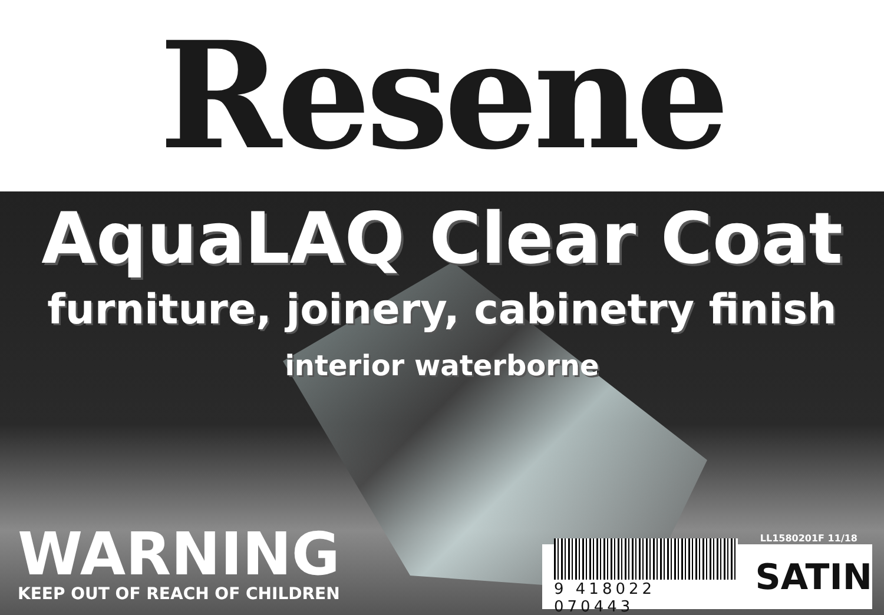Resene
AquaLAQ Clear Coat
furniture, joinery, cabinetry finish
interior waterborne
WARNING
KEEP OUT OF REACH OF CHILDREN
LL1580201F 11/18
9 418022 070443
SATIN